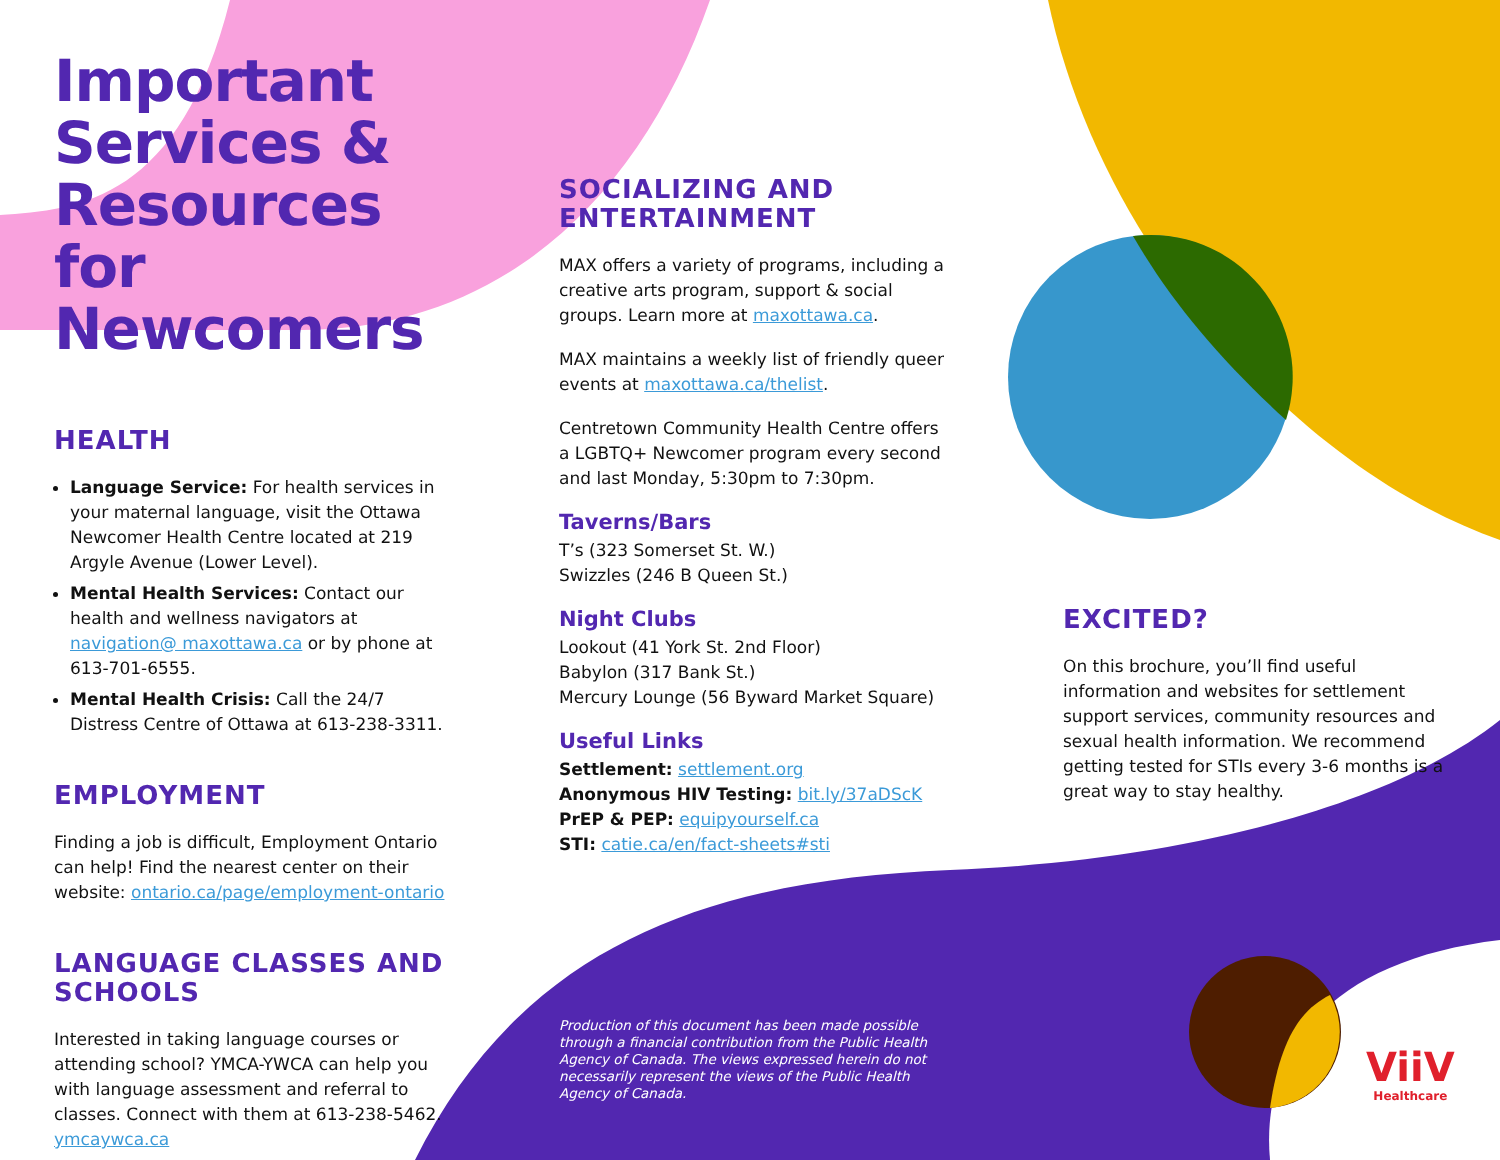Important Services & Resources for Newcomers
HEALTH
Language Service: For health services in your maternal language, visit the Ottawa Newcomer Health Centre located at 219 Argyle Avenue (Lower Level).
Mental Health Services: Contact our health and wellness navigators at navigation@ maxottawa.ca or by phone at 613-701-6555.
Mental Health Crisis: Call the 24/7 Distress Centre of Ottawa at 613-238-3311.
EMPLOYMENT
Finding a job is difficult, Employment Ontario can help! Find the nearest center on their website: ontario.ca/page/employment-ontario
LANGUAGE CLASSES AND SCHOOLS
Interested in taking language courses or attending school? YMCA-YWCA can help you with language assessment and referral to classes. Connect with them at 613-238-5462. ymcaywca.ca
SOCIALIZING AND ENTERTAINMENT
MAX offers a variety of programs, including a creative arts program, support & social groups. Learn more at maxottawa.ca.
MAX maintains a weekly list of friendly queer events at maxottawa.ca/thelist.
Centretown Community Health Centre offers a LGBTQ+ Newcomer program every second and last Monday, 5:30pm to 7:30pm.
Taverns/Bars
T’s (323 Somerset St. W.)
Swizzles (246 B Queen St.)
Night Clubs
Lookout (41 York St. 2nd Floor)
Babylon (317 Bank St.)
Mercury Lounge (56 Byward Market Square)
Useful Links
Settlement: settlement.org
Anonymous HIV Testing: bit.ly/37aDScK
PrEP & PEP: equipyourself.ca
STI: catie.ca/en/fact-sheets#sti
Production of this document has been made possible through a financial contribution from the Public Health Agency of Canada. The views expressed herein do not necessarily represent the views of the Public Health Agency of Canada.
EXCITED?
On this brochure, you’ll find useful information and websites for settlement support services, community resources and sexual health information. We recommend getting tested for STIs every 3-6 months is a great way to stay healthy.
ViiV
Healthcare